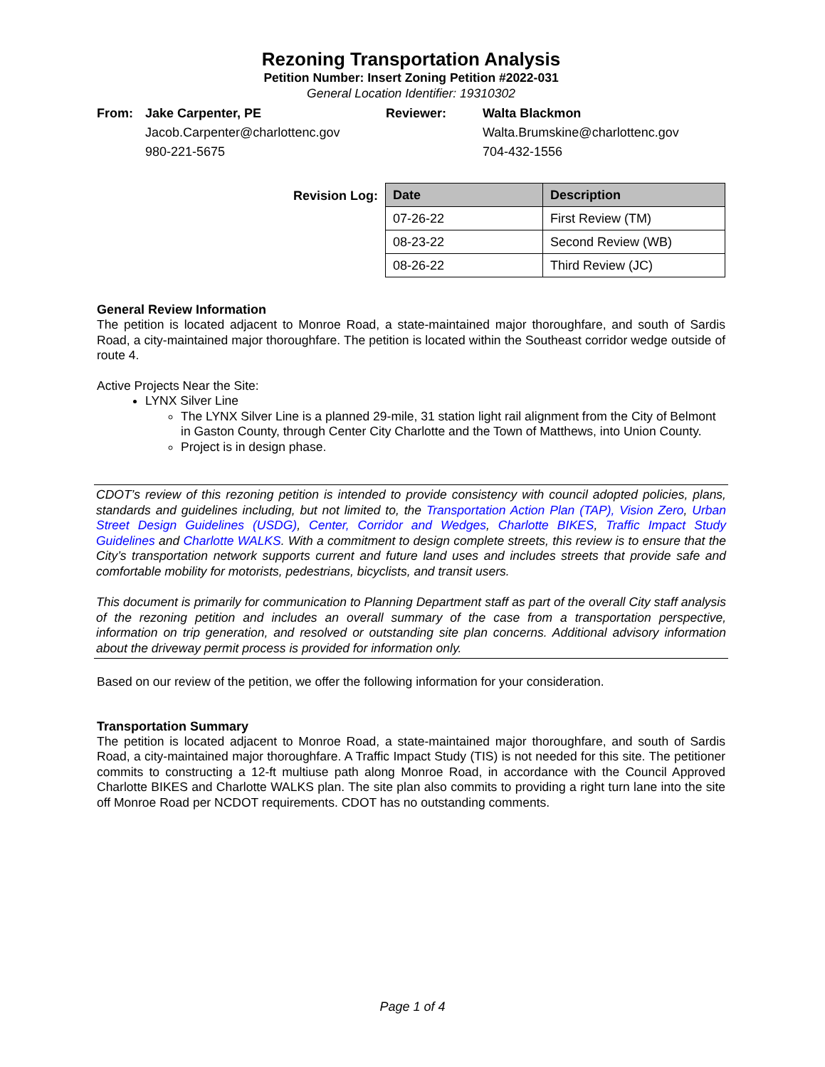Rezoning Transportation Analysis
Petition Number: Insert Zoning Petition #2022-031
General Location Identifier: 19310302
From: Jake Carpenter, PE Reviewer: Walta Blackmon Jacob.Carpenter@charlottenc.gov Walta.Brumskine@charlottenc.gov 980-221-5675 704-432-1556
Revision Log:
| Date | Description |
| --- | --- |
| 07-26-22 | First Review (TM) |
| 08-23-22 | Second Review (WB) |
| 08-26-22 | Third Review (JC) |
General Review Information
The petition is located adjacent to Monroe Road, a state-maintained major thoroughfare, and south of Sardis Road, a city-maintained major thoroughfare. The petition is located within the Southeast corridor wedge outside of route 4.
Active Projects Near the Site:
LYNX Silver Line
The LYNX Silver Line is a planned 29-mile, 31 station light rail alignment from the City of Belmont in Gaston County, through Center City Charlotte and the Town of Matthews, into Union County.
Project is in design phase.
CDOT’s review of this rezoning petition is intended to provide consistency with council adopted policies, plans, standards and guidelines including, but not limited to, the Transportation Action Plan (TAP), Vision Zero, Urban Street Design Guidelines (USDG), Center, Corridor and Wedges, Charlotte BIKES, Traffic Impact Study Guidelines and Charlotte WALKS. With a commitment to design complete streets, this review is to ensure that the City’s transportation network supports current and future land uses and includes streets that provide safe and comfortable mobility for motorists, pedestrians, bicyclists, and transit users.
This document is primarily for communication to Planning Department staff as part of the overall City staff analysis of the rezoning petition and includes an overall summary of the case from a transportation perspective, information on trip generation, and resolved or outstanding site plan concerns. Additional advisory information about the driveway permit process is provided for information only.
Based on our review of the petition, we offer the following information for your consideration.
Transportation Summary
The petition is located adjacent to Monroe Road, a state-maintained major thoroughfare, and south of Sardis Road, a city-maintained major thoroughfare. A Traffic Impact Study (TIS) is not needed for this site. The petitioner commits to constructing a 12-ft multiuse path along Monroe Road, in accordance with the Council Approved Charlotte BIKES and Charlotte WALKS plan. The site plan also commits to providing a right turn lane into the site off Monroe Road per NCDOT requirements. CDOT has no outstanding comments.
Page 1 of 4